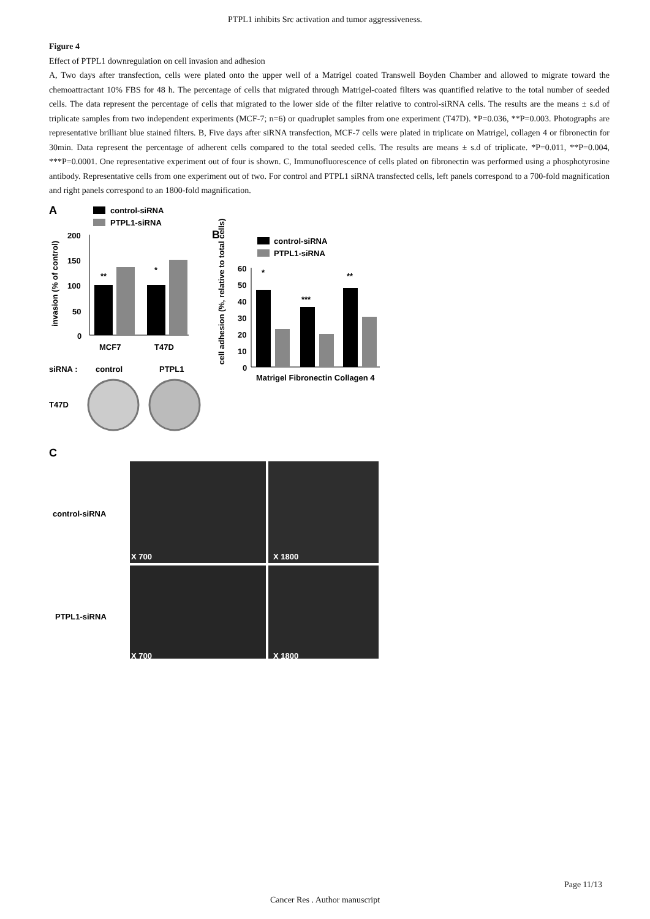PTPL1 inhibits Src activation and tumor aggressiveness.
Figure 4
Effect of PTPL1 downregulation on cell invasion and adhesion
A, Two days after transfection, cells were plated onto the upper well of a Matrigel coated Transwell Boyden Chamber and allowed to migrate toward the chemoattractant 10% FBS for 48 h. The percentage of cells that migrated through Matrigel-coated filters was quantified relative to the total number of seeded cells. The data represent the percentage of cells that migrated to the lower side of the filter relative to control-siRNA cells. The results are the means ± s.d of triplicate samples from two independent experiments (MCF-7; n=6) or quadruplet samples from one experiment (T47D). *P=0.036, **P=0.003. Photographs are representative brilliant blue stained filters. B, Five days after siRNA transfection, MCF-7 cells were plated in triplicate on Matrigel, collagen 4 or fibronectin for 30min. Data represent the percentage of adherent cells compared to the total seeded cells. The results are means ± s.d of triplicate. *P=0.011, **P=0.004, ***P=0.0001. One representative experiment out of four is shown. C, Immunofluorescence of cells plated on fibronectin was performed using a phosphotyrosine antibody. Representative cells from one experiment out of two. For control and PTPL1 siRNA transfected cells, left panels correspond to a 700-fold magnification and right panels correspond to an 1800-fold magnification.
A
control-siRNA
PTPL1-siRNA
invasion (% of control)
200
150
100
50
0
**
*
MCF7
T47D
siRNA :
control
PTPL1
T47D
B
control-siRNA
PTPL1-siRNA
cell adhesion (%, relative to total cells)
60
50
40
30
20
10
0
*
***
**
Matrigel Fibronectin Collagen 4
C
control-siRNA
PTPL1-siRNA
X 700
X 1800
X 700
X 1800
Page 11/13
Cancer Res . Author manuscript